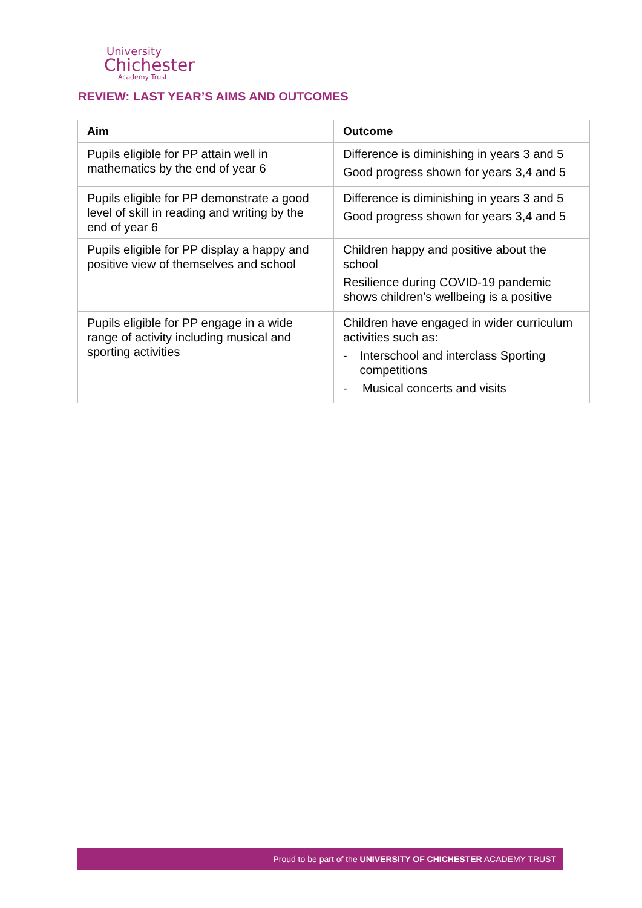University
Chichester
Academy Trust
REVIEW: LAST YEAR’S AIMS AND OUTCOMES
| Aim | Outcome |
| --- | --- |
| Pupils eligible for PP attain well in mathematics by the end of year 6 | Difference is diminishing in years 3 and 5 Good progress shown for years 3,4 and 5 |
| Pupils eligible for PP demonstrate a good level of skill in reading and writing by the end of year 6 | Difference is diminishing in years 3 and 5 Good progress shown for years 3,4 and 5 |
| Pupils eligible for PP display a happy and positive view of themselves and school | Children happy and positive about the school Resilience during COVID-19 pandemic shows children’s wellbeing is a positive |
| Pupils eligible for PP engage in a wide range of activity including musical and sporting activities | Children have engaged in wider curriculum activities such as: - Interschool and interclass Sporting competitions - Musical concerts and visits |
Proud to be part of the UNIVERSITY OF CHICHESTER ACADEMY TRUST